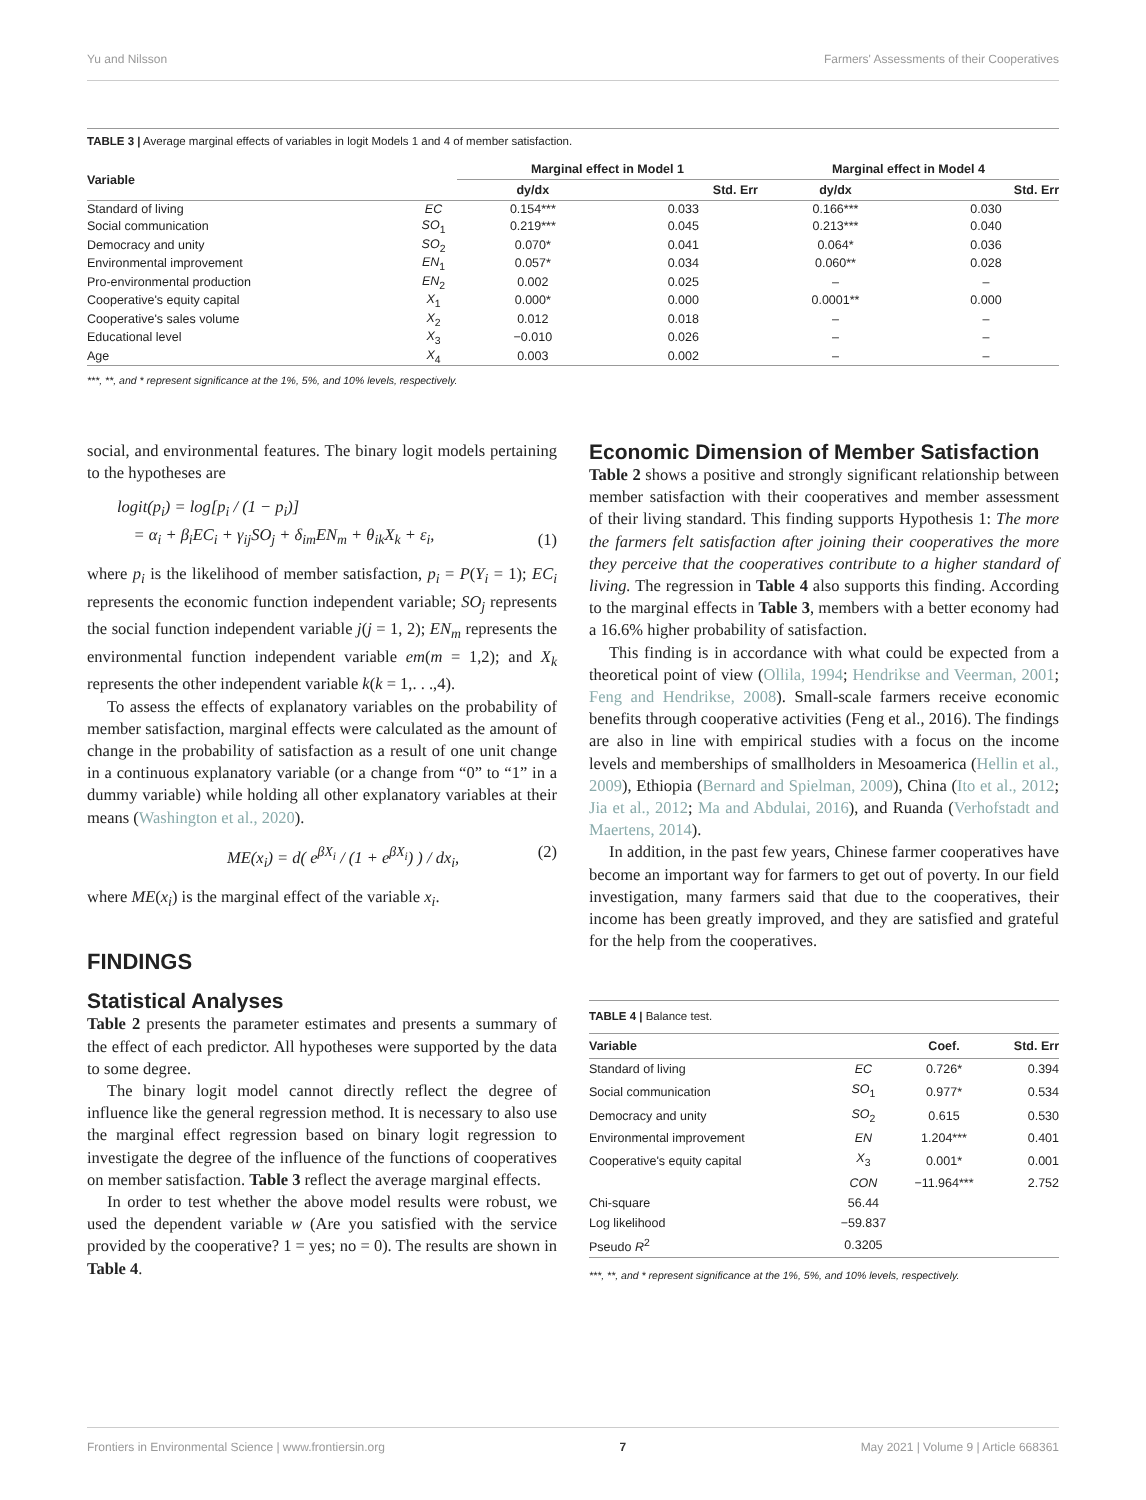Yu and Nilsson Farmers' Assessments of their Cooperatives
TABLE 3 | Average marginal effects of variables in logit Models 1 and 4 of member satisfaction.
| Variable | | Marginal effect in Model 1 | | Marginal effect in Model 4 | |
| --- | --- | --- | --- | --- | --- |
| | | dy/dx | Std. Err | dy/dx | Std. Err |
| Standard of living | EC | 0.154*** | 0.033 | 0.166*** | 0.030 |
| Social communication | SO<sub>1</sub> | 0.219*** | 0.045 | 0.213*** | 0.040 |
| Democracy and unity | SO<sub>2</sub> | 0.070* | 0.041 | 0.064* | 0.036 |
| Environmental improvement | EN<sub>1</sub> | 0.057* | 0.034 | 0.060** | 0.028 |
| Pro-environmental production | EN<sub>2</sub> | 0.002 | 0.025 | – | – |
| Cooperative's equity capital | X<sub>1</sub> | 0.000* | 0.000 | 0.0001** | 0.000 |
| Cooperative's sales volume | X<sub>2</sub> | 0.012 | 0.018 | – | – |
| Educational level | X<sub>3</sub> | −0.010 | 0.026 | – | – |
| Age | X<sub>4</sub> | 0.003 | 0.002 | – | – |
***, **, and * represent significance at the 1%, 5%, and 10% levels, respectively.
social, and environmental features. The binary logit models pertaining to the hypotheses are
logit(p<sub>i</sub>) = log[p<sub>i</sub> / (1 − p<sub>i</sub>)]
= α<sub>i</sub> + β<sub>i</sub>EC<sub>i</sub> + γ<sub>ij</sub>SO<sub>j</sub> + δ<sub>im</sub>EN<sub>m</sub> + θ<sub>ik</sub>X<sub>k</sub> + ε<sub>i</sub>, (1)
where p<sub>i</sub> is the likelihood of member satisfaction, p<sub>i</sub> = P(Y<sub>i</sub> = 1); EC<sub>i</sub> represents the economic function independent variable; SO<sub>j</sub> represents the social function independent variable j(j = 1, 2); EN<sub>m</sub> represents the environmental function independent variable em(m = 1,2); and X<sub>k</sub> represents the other independent variable k(k = 1,. . .,4).
To assess the effects of explanatory variables on the probability of member satisfaction, marginal effects were calculated as the amount of change in the probability of satisfaction as a result of one unit change in a continuous explanatory variable (or a change from “0” to “1” in a dummy variable) while holding all other explanatory variables at their means (Washington et al., 2020).
ME(x<sub>i</sub>) = d( e<sup>βX<sub>i</sub></sup> / (1 + e<sup>βX<sub>i</sub></sup>) ) / dx<sub>i</sub>, (2)
where ME(x<sub>i</sub>) is the marginal effect of the variable x<sub>i</sub>.
FINDINGS
Statistical Analyses
Table 2 presents the parameter estimates and presents a summary of the effect of each predictor. All hypotheses were supported by the data to some degree.
The binary logit model cannot directly reflect the degree of influence like the general regression method. It is necessary to also use the marginal effect regression based on binary logit regression to investigate the degree of the influence of the functions of cooperatives on member satisfaction. Table 3 reflect the average marginal effects.
In order to test whether the above model results were robust, we used the dependent variable w (Are you satisfied with the service provided by the cooperative? 1 = yes; no = 0). The results are shown in Table 4.
Economic Dimension of Member Satisfaction
Table 2 shows a positive and strongly significant relationship between member satisfaction with their cooperatives and member assessment of their living standard. This finding supports Hypothesis 1: The more the farmers felt satisfaction after joining their cooperatives the more they perceive that the cooperatives contribute to a higher standard of living. The regression in Table 4 also supports this finding. According to the marginal effects in Table 3, members with a better economy had a 16.6% higher probability of satisfaction.
This finding is in accordance with what could be expected from a theoretical point of view (Ollila, 1994; Hendrikse and Veerman, 2001; Feng and Hendrikse, 2008). Small-scale farmers receive economic benefits through cooperative activities (Feng et al., 2016). The findings are also in line with empirical studies with a focus on the income levels and memberships of smallholders in Mesoamerica (Hellin et al., 2009), Ethiopia (Bernard and Spielman, 2009), China (Ito et al., 2012; Jia et al., 2012; Ma and Abdulai, 2016), and Ruanda (Verhofstadt and Maertens, 2014).
In addition, in the past few years, Chinese farmer cooperatives have become an important way for farmers to get out of poverty. In our field investigation, many farmers said that due to the cooperatives, their income has been greatly improved, and they are satisfied and grateful for the help from the cooperatives.
TABLE 4 | Balance test.
| Variable | | Coef. | Std. Err |
| --- | --- | --- | --- |
| Standard of living | EC | 0.726* | 0.394 |
| Social communication | SO<sub>1</sub> | 0.977* | 0.534 |
| Democracy and unity | SO<sub>2</sub> | 0.615 | 0.530 |
| Environmental improvement | EN | 1.204*** | 0.401 |
| Cooperative's equity capital | X<sub>3</sub> | 0.001* | 0.001 |
| | CON | −11.964*** | 2.752 |
| Chi-square | 56.44 | | |
| Log likelihood | −59.837 | | |
| Pseudo R<sup>2</sup> | 0.3205 | | |
***, **, and * represent significance at the 1%, 5%, and 10% levels, respectively.
Frontiers in Environmental Science | www.frontiersin.org 7 May 2021 | Volume 9 | Article 668361